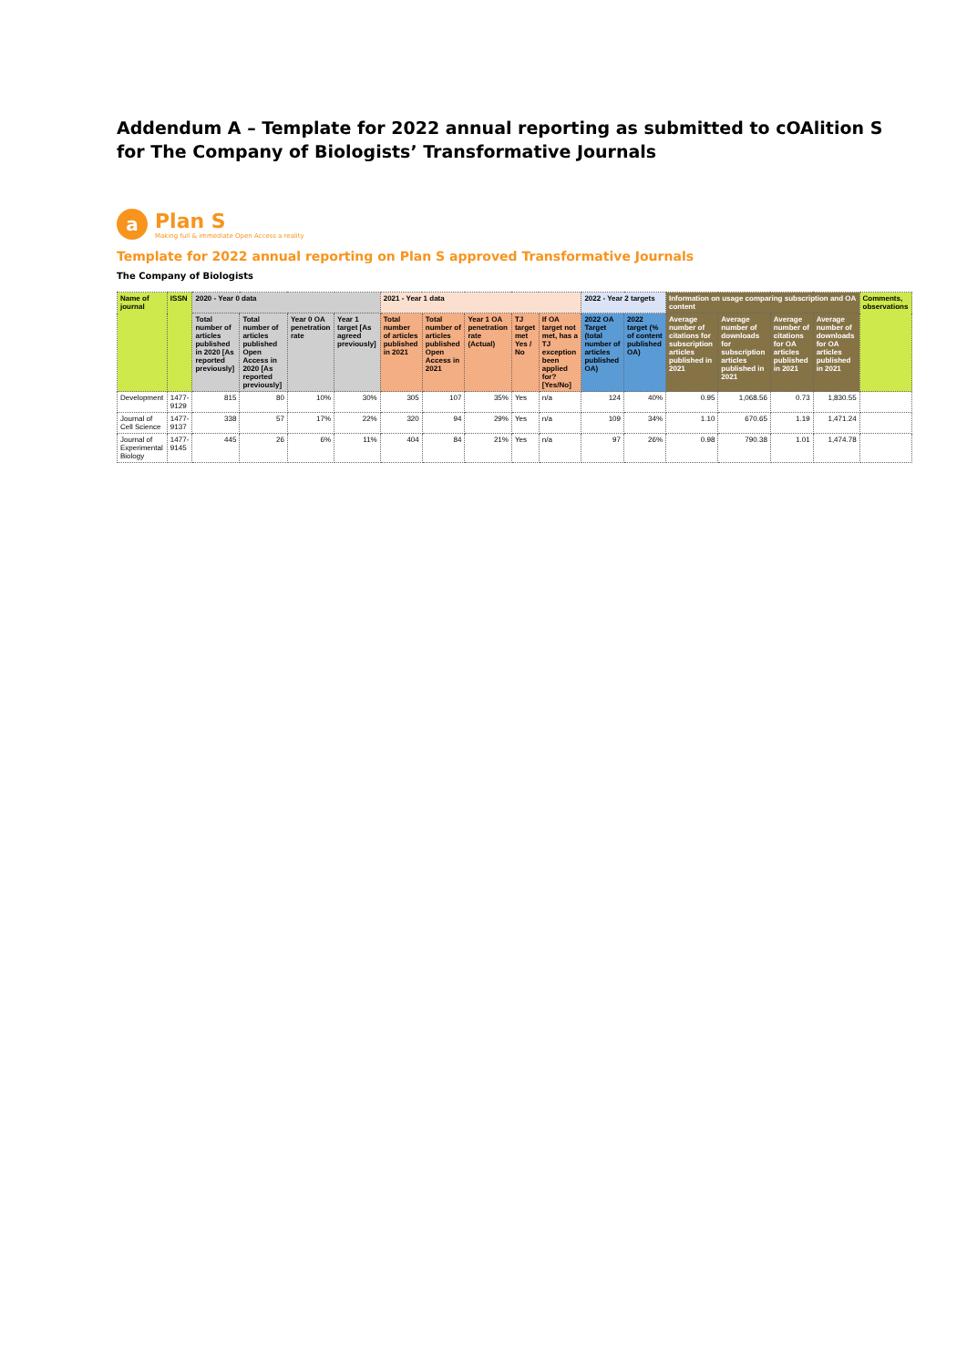Addendum A – Template for 2022 annual reporting as submitted to cOAlition S for The Company of Biologists’ Transformative Journals
a
Plan S
Making full & immediate Open Access a reality
Template for 2022 annual reporting on Plan S approved Transformative Journals
The Company of Biologists
| Name of journal | ISSN | 2020 - Year 0 data | | | | 2021 - Year 1 data | | | | | 2022 - Year 2 targets | | Information on usage comparing subscription and OA content | | | | Comments, observations |
| --- | --- | --- | --- | --- | --- | --- | --- | --- | --- | --- | --- | --- | --- | --- | --- | --- | --- |
| | | Total number of articles published in 2020 [As reported previously] | Total number of articles published Open Access in 2020 [As reported previously] | Year 0 OA penetration rate | Year 1 target [As agreed previously] | Total number of articles published in 2021 | Total number of articles published Open Access in 2021 | Year 1 OA penetration rate (Actual) | TJ target met Yes / No | If OA target not met, has a TJ exception been applied for? [Yes/No] | 2022 OA Target (total number of articles published OA) | 2022 target (% of content published OA) | Average number of citations for subscription articles published in 2021 | Average number of downloads for subscription articles published in 2021 | Average number of citations for OA articles published in 2021 | Average number of downloads for OA articles published in 2021 | |
| Development | 1477-9129 | 815 | 80 | 10% | 30% | 305 | 107 | 35% | Yes | n/a | 124 | 40% | 0.95 | 1,068.56 | 0.73 | 1,830.55 | |
| Journal of Cell Science | 1477-9137 | 338 | 57 | 17% | 22% | 320 | 94 | 29% | Yes | n/a | 109 | 34% | 1.10 | 670.65 | 1.19 | 1,471.24 | |
| Journal of Experimental Biology | 1477-9145 | 445 | 26 | 6% | 11% | 404 | 84 | 21% | Yes | n/a | 97 | 26% | 0.98 | 790.38 | 1.01 | 1,474.78 | |